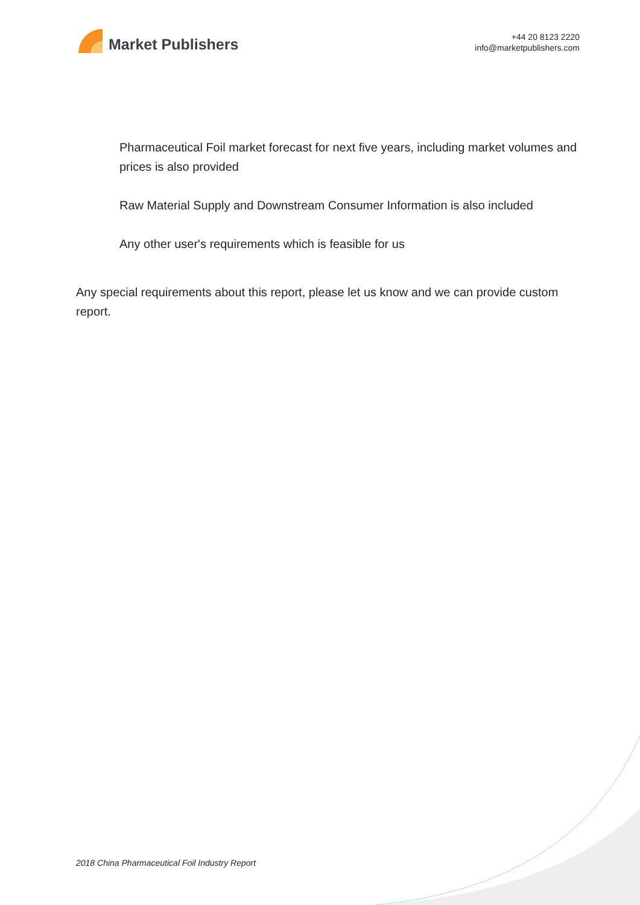Market Publishers
+44 20 8123 2220
info@marketpublishers.com
Pharmaceutical Foil market forecast for next five years, including market volumes and prices is also provided
Raw Material Supply and Downstream Consumer Information is also included
Any other user's requirements which is feasible for us
Any special requirements about this report, please let us know and we can provide custom report.
2018 China Pharmaceutical Foil Industry Report